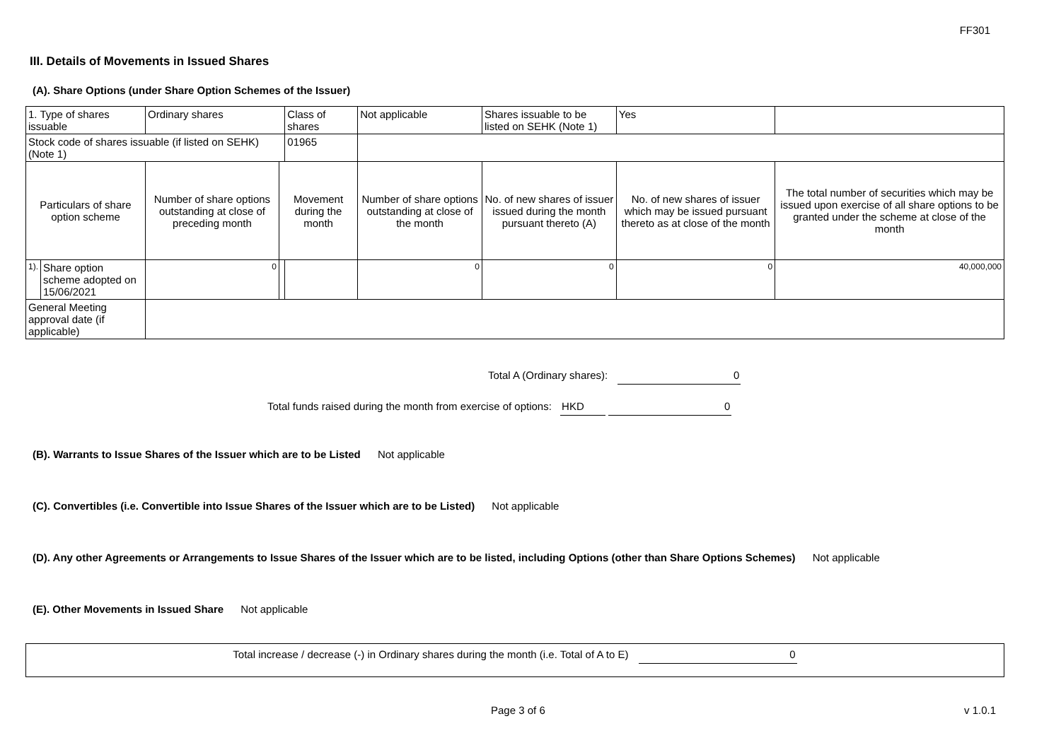FF301
III. Details of Movements in Issued Shares
(A). Share Options (under Share Option Schemes of the Issuer)
| 1. Type of shares issuable | | Ordinary shares | | Class of shares | Not applicable | | Shares issuable to be listed on SEHK (Note 1) | | Yes | |
| Stock code of shares issuable (if listed on SEHK) (Note 1) | | | | 01965 | | | | | | |
| Particulars of share option scheme | | Number of share options outstanding at close of preceding month | Movement during the month | | | Number of share options outstanding at close of the month | No. of new shares of issuer issued during the month pursuant thereto (A) | No. of new shares of issuer which may be issued pursuant thereto as at close of the month | | The total number of securities which may be issued upon exercise of all share options to be granted under the scheme at close of the month |
| 1). | Share option scheme adopted on 15/06/2021 | 0 | | | | 0 | 0 | 0 | | 40,000,000 |
| General Meeting approval date (if applicable) | | | | | | | | | | |
Total A (Ordinary shares): 0
Total funds raised during the month from exercise of options: HKD 0
(B). Warrants to Issue Shares of the Issuer which are to be Listed Not applicable
(C). Convertibles (i.e. Convertible into Issue Shares of the Issuer which are to be Listed) Not applicable
(D). Any other Agreements or Arrangements to Issue Shares of the Issuer which are to be listed, including Options (other than Share Options Schemes) Not applicable
(E). Other Movements in Issued Share Not applicable
Total increase / decrease (-) in Ordinary shares during the month (i.e. Total of A to E) 0
Page 3 of 6 v 1.0.1